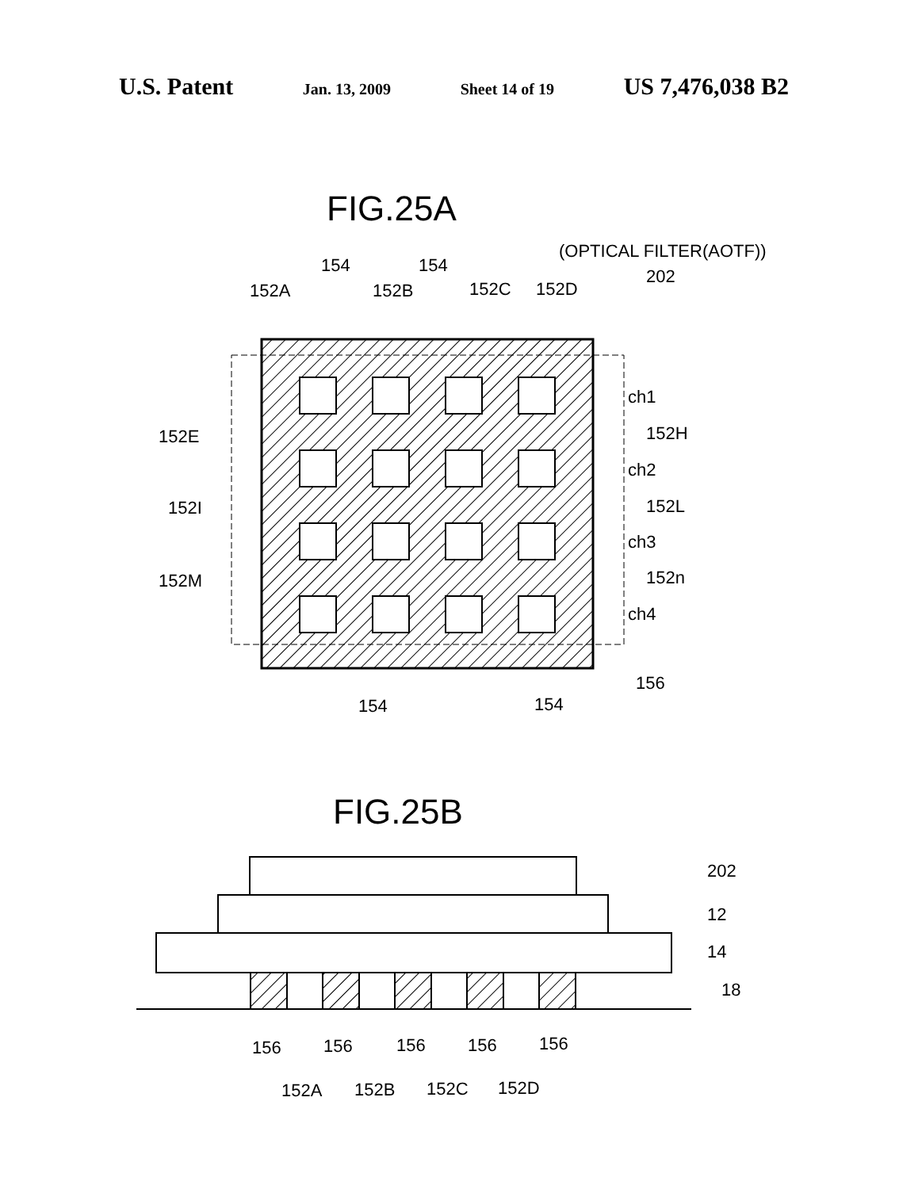U.S. Patent Jan. 13, 2009 Sheet 14 of 19 US 7,476,038 B2
FIG.25A
(OPTICAL FILTER(AOTF))
202
154 154
152A 152B 152C 152D
ch1
152E 152H
ch2
152I 152L
ch3
152M 152n
ch4
156
154 154
FIG.25B
202
12
14
18
156 156 156 156 156
152A 152B 152C 152D